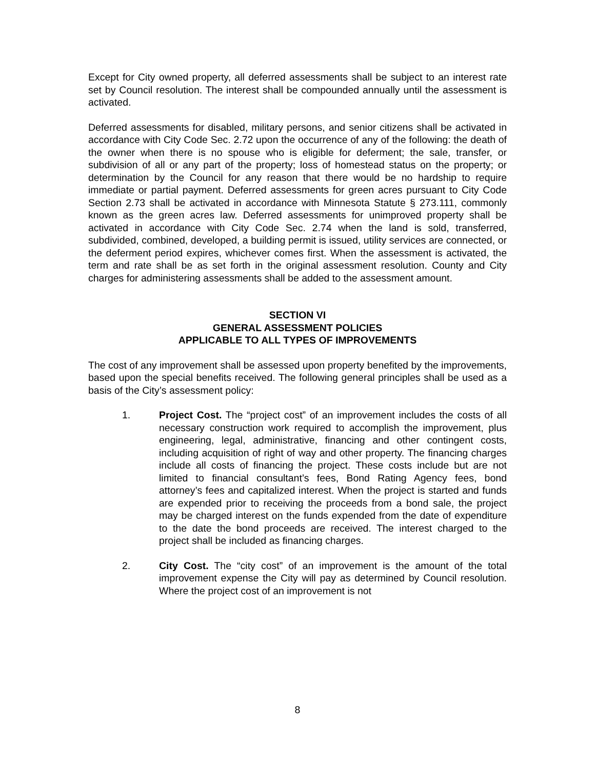Except for City owned property, all deferred assessments shall be subject to an interest rate set by Council resolution. The interest shall be compounded annually until the assessment is activated.
Deferred assessments for disabled, military persons, and senior citizens shall be activated in accordance with City Code Sec. 2.72 upon the occurrence of any of the following: the death of the owner when there is no spouse who is eligible for deferment; the sale, transfer, or subdivision of all or any part of the property; loss of homestead status on the property; or determination by the Council for any reason that there would be no hardship to require immediate or partial payment. Deferred assessments for green acres pursuant to City Code Section 2.73 shall be activated in accordance with Minnesota Statute § 273.111, commonly known as the green acres law. Deferred assessments for unimproved property shall be activated in accordance with City Code Sec. 2.74 when the land is sold, transferred, subdivided, combined, developed, a building permit is issued, utility services are connected, or the deferment period expires, whichever comes first. When the assessment is activated, the term and rate shall be as set forth in the original assessment resolution. County and City charges for administering assessments shall be added to the assessment amount.
SECTION VI
GENERAL ASSESSMENT POLICIES
APPLICABLE TO ALL TYPES OF IMPROVEMENTS
The cost of any improvement shall be assessed upon property benefited by the improvements, based upon the special benefits received. The following general principles shall be used as a basis of the City’s assessment policy:
1. Project Cost. The “project cost” of an improvement includes the costs of all necessary construction work required to accomplish the improvement, plus engineering, legal, administrative, financing and other contingent costs, including acquisition of right of way and other property. The financing charges include all costs of financing the project. These costs include but are not limited to financial consultant’s fees, Bond Rating Agency fees, bond attorney’s fees and capitalized interest. When the project is started and funds are expended prior to receiving the proceeds from a bond sale, the project may be charged interest on the funds expended from the date of expenditure to the date the bond proceeds are received. The interest charged to the project shall be included as financing charges.
2. City Cost. The “city cost” of an improvement is the amount of the total improvement expense the City will pay as determined by Council resolution. Where the project cost of an improvement is not
8